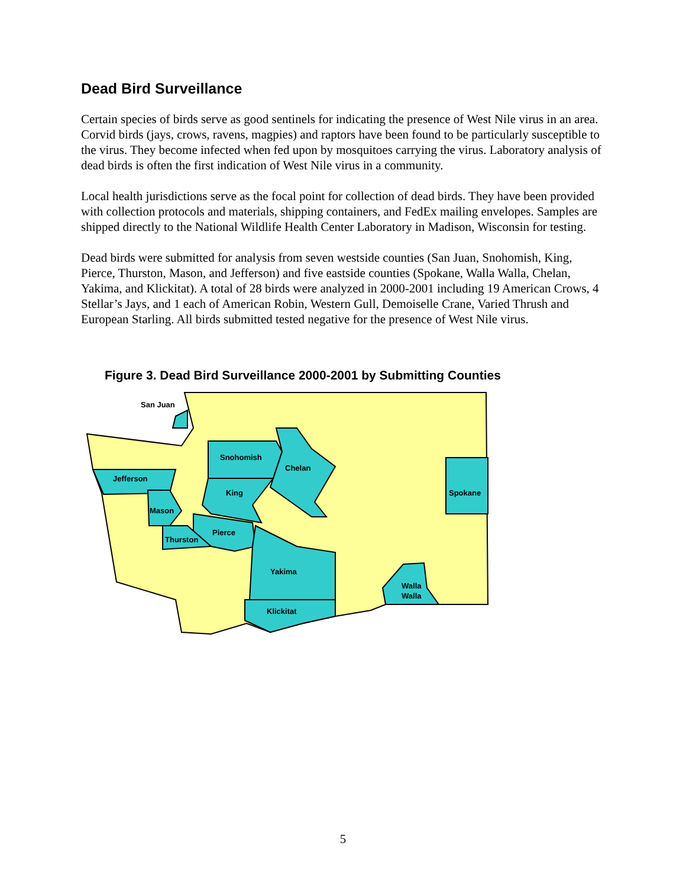Dead Bird Surveillance
Certain species of birds serve as good sentinels for indicating the presence of West Nile virus in an area. Corvid birds (jays, crows, ravens, magpies) and raptors have been found to be particularly susceptible to the virus. They become infected when fed upon by mosquitoes carrying the virus. Laboratory analysis of dead birds is often the first indication of West Nile virus in a community.
Local health jurisdictions serve as the focal point for collection of dead birds. They have been provided with collection protocols and materials, shipping containers, and FedEx mailing envelopes. Samples are shipped directly to the National Wildlife Health Center Laboratory in Madison, Wisconsin for testing.
Dead birds were submitted for analysis from seven westside counties (San Juan, Snohomish, King, Pierce, Thurston, Mason, and Jefferson) and five eastside counties (Spokane, Walla Walla, Chelan, Yakima, and Klickitat). A total of 28 birds were analyzed in 2000-2001 including 19 American Crows, 4 Stellar’s Jays, and 1 each of American Robin, Western Gull, Demoiselle Crane, Varied Thrush and European Starling. All birds submitted tested negative for the presence of West Nile virus.
Figure 3. Dead Bird Surveillance 2000-2001 by Submitting Counties
San Juan
Snohomish
Chelan
Jefferson
King
Spokane
Mason
Pierce
Thurston
Yakima
Walla
Walla
Klickitat
5